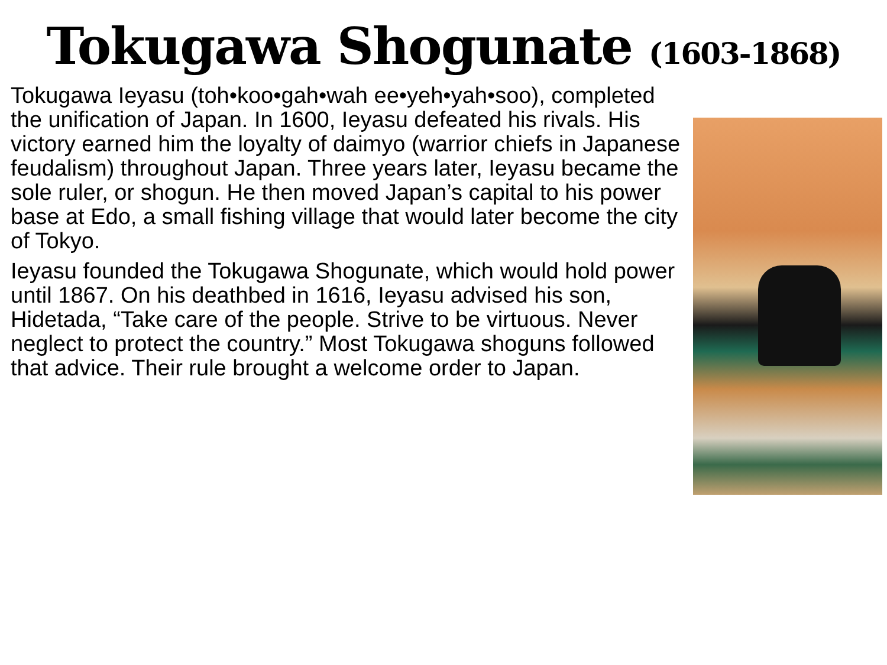Tokugawa Shogunate (1603-1868)
Tokugawa Ieyasu (toh•koo•gah•wah ee•yeh•yah•soo), completed the unification of Japan. In 1600, Ieyasu defeated his rivals. His victory earned him the loyalty of daimyo (warrior chiefs in Japanese feudalism) throughout Japan. Three years later, Ieyasu became the sole ruler, or shogun. He then moved Japan’s capital to his power base at Edo, a small fishing village that would later become the city of Tokyo.
Ieyasu founded the Tokugawa Shogunate, which would hold power until 1867. On his deathbed in 1616, Ieyasu advised his son, Hidetada, “Take care of the people. Strive to be virtuous. Never neglect to protect the country.” Most Tokugawa shoguns followed that advice. Their rule brought a welcome order to Japan.